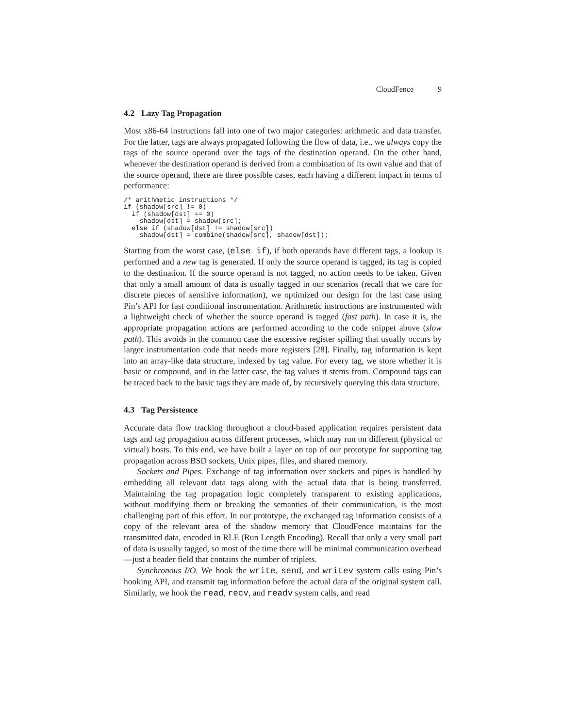CloudFence 9
4.2 Lazy Tag Propagation
Most x86-64 instructions fall into one of two major categories: arithmetic and data transfer. For the latter, tags are always propagated following the flow of data, i.e., we always copy the tags of the source operand over the tags of the destination operand. On the other hand, whenever the destination operand is derived from a combination of its own value and that of the source operand, there are three possible cases, each having a different impact in terms of performance:
/* arithmetic instructions */
if (shadow[src] != 0)
  if (shadow[dst] == 0)
    shadow[dst] = shadow[src];
  else if (shadow[dst] != shadow[src])
    shadow[dst] = combine(shadow[src], shadow[dst]);
Starting from the worst case, (else if), if both operands have different tags, a lookup is performed and a new tag is generated. If only the source operand is tagged, its tag is copied to the destination. If the source operand is not tagged, no action needs to be taken. Given that only a small amount of data is usually tagged in our scenarios (recall that we care for discrete pieces of sensitive information), we optimized our design for the last case using Pin’s API for fast conditional instrumentation. Arithmetic instructions are instrumented with a lightweight check of whether the source operand is tagged (fast path). In case it is, the appropriate propagation actions are performed according to the code snippet above (slow path). This avoids in the common case the excessive register spilling that usually occurs by larger instrumentation code that needs more registers [28]. Finally, tag information is kept into an array-like data structure, indexed by tag value. For every tag, we store whether it is basic or compound, and in the latter case, the tag values it stems from. Compound tags can be traced back to the basic tags they are made of, by recursively querying this data structure.
4.3 Tag Persistence
Accurate data flow tracking throughout a cloud-based application requires persistent data tags and tag propagation across different processes, which may run on different (physical or virtual) hosts. To this end, we have built a layer on top of our prototype for supporting tag propagation across BSD sockets, Unix pipes, files, and shared memory.
Sockets and Pipes. Exchange of tag information over sockets and pipes is handled by embedding all relevant data tags along with the actual data that is being transferred. Maintaining the tag propagation logic completely transparent to existing applications, without modifying them or breaking the semantics of their communication, is the most challenging part of this effort. In our prototype, the exchanged tag information consists of a copy of the relevant area of the shadow memory that CloudFence maintains for the transmitted data, encoded in RLE (Run Length Encoding). Recall that only a very small part of data is usually tagged, so most of the time there will be minimal communication overhead—just a header field that contains the number of triplets.
Synchronous I/O. We hook the write, send, and writev system calls using Pin’s hooking API, and transmit tag information before the actual data of the original system call. Similarly, we hook the read, recv, and readv system calls, and read